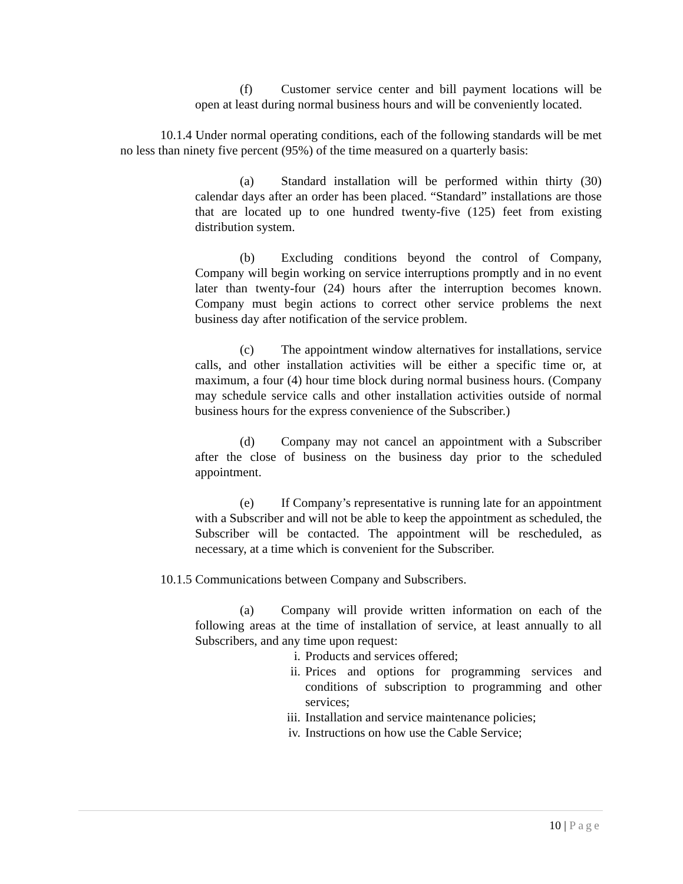(f) Customer service center and bill payment locations will be open at least during normal business hours and will be conveniently located.
10.1.4 Under normal operating conditions, each of the following standards will be met no less than ninety five percent (95%) of the time measured on a quarterly basis:
(a) Standard installation will be performed within thirty (30) calendar days after an order has been placed. “Standard” installations are those that are located up to one hundred twenty-five (125) feet from existing distribution system.
(b) Excluding conditions beyond the control of Company, Company will begin working on service interruptions promptly and in no event later than twenty-four (24) hours after the interruption becomes known. Company must begin actions to correct other service problems the next business day after notification of the service problem.
(c) The appointment window alternatives for installations, service calls, and other installation activities will be either a specific time or, at maximum, a four (4) hour time block during normal business hours. (Company may schedule service calls and other installation activities outside of normal business hours for the express convenience of the Subscriber.)
(d) Company may not cancel an appointment with a Subscriber after the close of business on the business day prior to the scheduled appointment.
(e) If Company’s representative is running late for an appointment with a Subscriber and will not be able to keep the appointment as scheduled, the Subscriber will be contacted. The appointment will be rescheduled, as necessary, at a time which is convenient for the Subscriber.
10.1.5 Communications between Company and Subscribers.
(a) Company will provide written information on each of the following areas at the time of installation of service, at least annually to all Subscribers, and any time upon request:
i. Products and services offered;
ii. Prices and options for programming services and conditions of subscription to programming and other services;
iii. Installation and service maintenance policies;
iv. Instructions on how use the Cable Service;
10 | Page